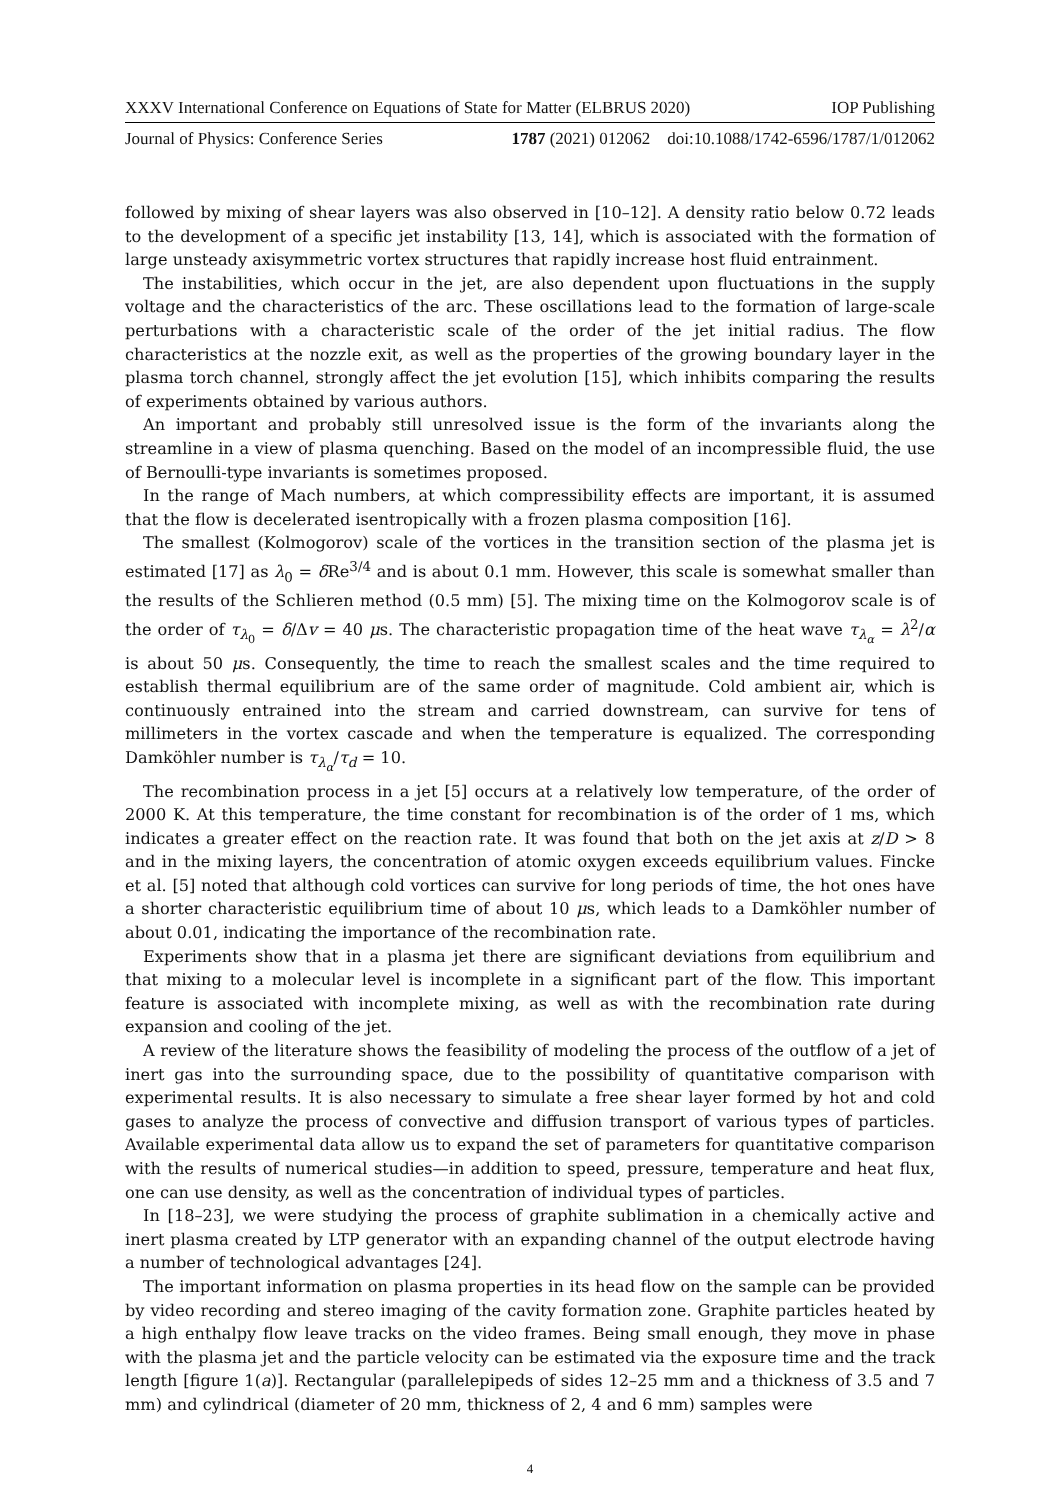XXXV International Conference on Equations of State for Matter (ELBRUS 2020) IOP Publishing
Journal of Physics: Conference Series 1787 (2021) 012062 doi:10.1088/1742-6596/1787/1/012062
followed by mixing of shear layers was also observed in [10–12]. A density ratio below 0.72 leads to the development of a specific jet instability [13, 14], which is associated with the formation of large unsteady axisymmetric vortex structures that rapidly increase host fluid entrainment.
The instabilities, which occur in the jet, are also dependent upon fluctuations in the supply voltage and the characteristics of the arc. These oscillations lead to the formation of large-scale perturbations with a characteristic scale of the order of the jet initial radius. The flow characteristics at the nozzle exit, as well as the properties of the growing boundary layer in the plasma torch channel, strongly affect the jet evolution [15], which inhibits comparing the results of experiments obtained by various authors.
An important and probably still unresolved issue is the form of the invariants along the streamline in a view of plasma quenching. Based on the model of an incompressible fluid, the use of Bernoulli-type invariants is sometimes proposed.
In the range of Mach numbers, at which compressibility effects are important, it is assumed that the flow is decelerated isentropically with a frozen plasma composition [16].
The smallest (Kolmogorov) scale of the vortices in the transition section of the plasma jet is estimated [17] as λ<sub>0</sub> = δ Re<sup>3/4</sup> and is about 0.1 mm. However, this scale is somewhat smaller than the results of the Schlieren method (0.5 mm) [5]. The mixing time on the Kolmogorov scale is of the order of τ<sub>λ<sub>0</sub></sub> = δ/Δv = 40 μs. The characteristic propagation time of the heat wave τ<sub>λ<sub>α</sub></sub> = λ<sup>2</sup>/α is about 50 μs. Consequently, the time to reach the smallest scales and the time required to establish thermal equilibrium are of the same order of magnitude. Cold ambient air, which is continuously entrained into the stream and carried downstream, can survive for tens of millimeters in the vortex cascade and when the temperature is equalized. The corresponding Damköhler number is τ<sub>λ<sub>α</sub></sub>/τ<sub>d</sub> = 10.
The recombination process in a jet [5] occurs at a relatively low temperature, of the order of 2000 K. At this temperature, the time constant for recombination is of the order of 1 ms, which indicates a greater effect on the reaction rate. It was found that both on the jet axis at z/D > 8 and in the mixing layers, the concentration of atomic oxygen exceeds equilibrium values. Fincke et al. [5] noted that although cold vortices can survive for long periods of time, the hot ones have a shorter characteristic equilibrium time of about 10 μs, which leads to a Damköhler number of about 0.01, indicating the importance of the recombination rate.
Experiments show that in a plasma jet there are significant deviations from equilibrium and that mixing to a molecular level is incomplete in a significant part of the flow. This important feature is associated with incomplete mixing, as well as with the recombination rate during expansion and cooling of the jet.
A review of the literature shows the feasibility of modeling the process of the outflow of a jet of inert gas into the surrounding space, due to the possibility of quantitative comparison with experimental results. It is also necessary to simulate a free shear layer formed by hot and cold gases to analyze the process of convective and diffusion transport of various types of particles. Available experimental data allow us to expand the set of parameters for quantitative comparison with the results of numerical studies—in addition to speed, pressure, temperature and heat flux, one can use density, as well as the concentration of individual types of particles.
In [18–23], we were studying the process of graphite sublimation in a chemically active and inert plasma created by LTP generator with an expanding channel of the output electrode having a number of technological advantages [24].
The important information on plasma properties in its head flow on the sample can be provided by video recording and stereo imaging of the cavity formation zone. Graphite particles heated by a high enthalpy flow leave tracks on the video frames. Being small enough, they move in phase with the plasma jet and the particle velocity can be estimated via the exposure time and the track length [figure 1(a)]. Rectangular (parallelepipeds of sides 12–25 mm and a thickness of 3.5 and 7 mm) and cylindrical (diameter of 20 mm, thickness of 2, 4 and 6 mm) samples were
4